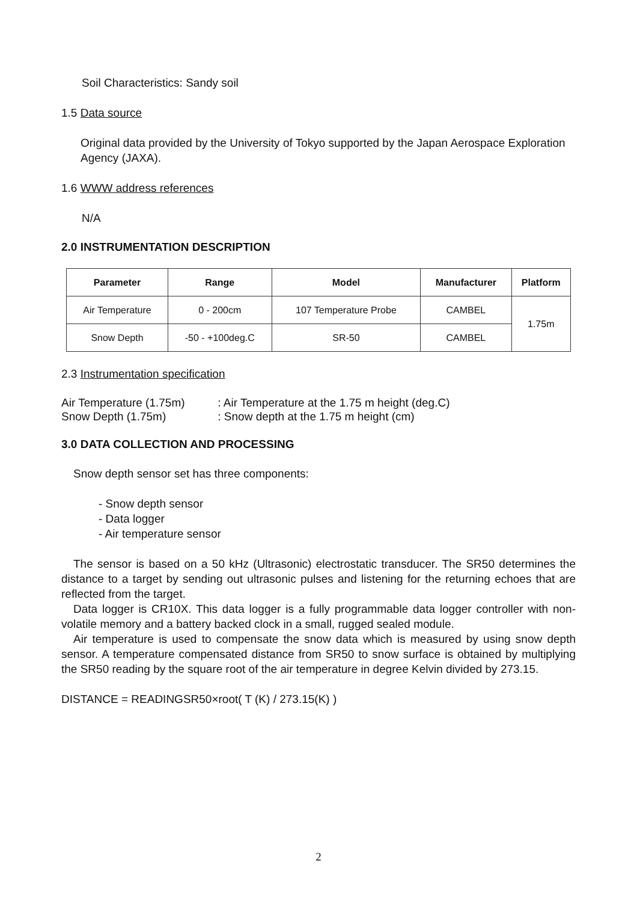Soil Characteristics: Sandy soil
1.5 Data source
Original data provided by the University of Tokyo supported by the Japan Aerospace Exploration Agency (JAXA).
1.6 WWW address references
N/A
2.0 INSTRUMENTATION DESCRIPTION
| Parameter | Range | Model | Manufacturer | Platform |
| --- | --- | --- | --- | --- |
| Air Temperature | 0 - 200cm | 107 Temperature Probe | CAMBEL | 1.75m |
| Snow Depth | -50 - +100deg.C | SR-50 | CAMBEL | |
2.3 Instrumentation specification
Air Temperature (1.75m) : Air Temperature at the 1.75 m height (deg.C)
Snow Depth (1.75m) : Snow depth at the 1.75 m height (cm)
3.0 DATA COLLECTION AND PROCESSING
Snow depth sensor set has three components:
- Snow depth sensor
- Data logger
- Air temperature sensor
The sensor is based on a 50 kHz (Ultrasonic) electrostatic transducer. The SR50 determines the distance to a target by sending out ultrasonic pulses and listening for the returning echoes that are reflected from the target.
Data logger is CR10X. This data logger is a fully programmable data logger controller with non-volatile memory and a battery backed clock in a small, rugged sealed module.
Air temperature is used to compensate the snow data which is measured by using snow depth sensor. A temperature compensated distance from SR50 to snow surface is obtained by multiplying the SR50 reading by the square root of the air temperature in degree Kelvin divided by 273.15.
DISTANCE = READINGSR50×root( T (K) / 273.15(K) )
2